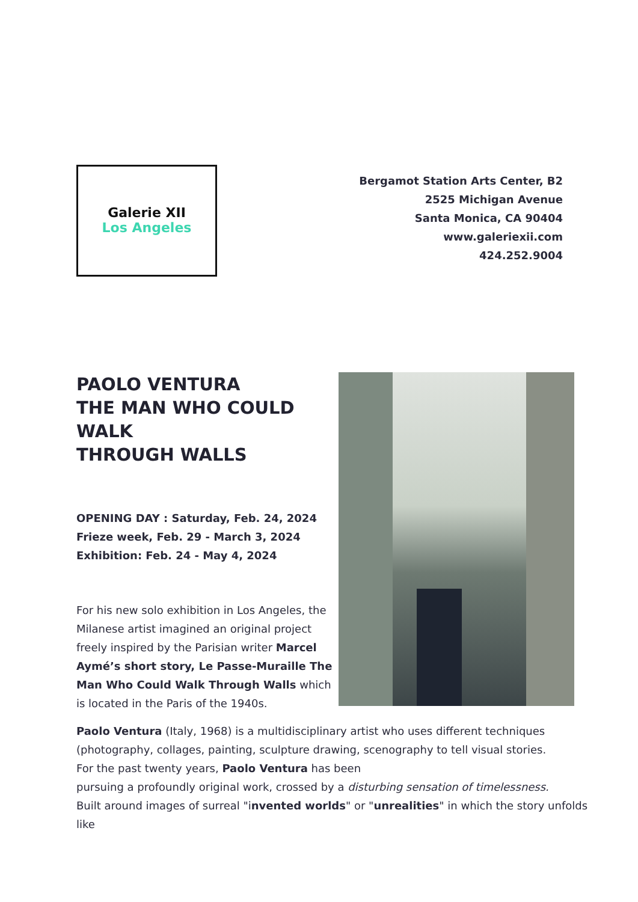Galerie XII
Los Angeles
Bergamot Station Arts Center, B2
2525 Michigan Avenue
Santa Monica, CA 90404
www.galeriexii.com
424.252.9004
PAOLO VENTURA
THE MAN WHO COULD
WALK
THROUGH WALLS
OPENING DAY : Saturday, Feb. 24, 2024
Frieze week, Feb. 29 - March 3, 2024
Exhibition: Feb. 24 - May 4, 2024
For his new solo exhibition in Los Angeles, the Milanese artist imagined an original project freely inspired by the Parisian writer Marcel Aymé’s short story, Le Passe-Muraille The Man Who Could Walk Through Walls which is located in the Paris of the 1940s.
Paolo Ventura (Italy, 1968) is a multidisciplinary artist who uses different techniques (photography, collages, painting, sculpture drawing, scenography to tell visual stories.
For the past twenty years, Paolo Ventura has been
pursuing a profoundly original work, crossed by a disturbing sensation of timelessness.
Built around images of surreal "invented worlds" or "unrealities" in which the story unfolds like